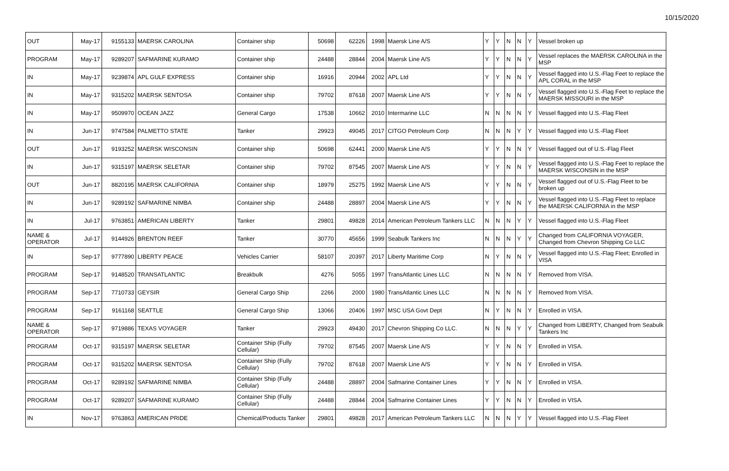10/15/2020
| OUT | May-17 | 9155133 | MAERSK CAROLINA | Container ship | 50698 | 62226 | 1998 | Maersk Line A/S | Y | Y | N | N | Y | Vessel broken up |
| PROGRAM | May-17 | 9289207 | SAFMARINE KURAMO | Container ship | 24488 | 28844 | 2004 | Maersk Line A/S | Y | Y | N | N | Y | Vessel replaces the MAERSK CAROLINA in the MSP |
| IN | May-17 | 9239874 | APL GULF EXPRESS | Container ship | 16916 | 20944 | 2002 | APL Ltd | Y | Y | N | N | Y | Vessel flagged into U.S.-Flag Feet to replace the APL CORAL in the MSP |
| IN | May-17 | 9315202 | MAERSK SENTOSA | Container ship | 79702 | 87618 | 2007 | Maersk Line A/S | Y | Y | N | N | Y | Vessel flagged into U.S.-Flag Feet to replace the MAERSK MISSOURI in the MSP |
| IN | May-17 | 9509970 | OCEAN JAZZ | General Cargo | 17538 | 10662 | 2010 | Intermarine LLC | N | N | N | N | Y | Vessel flagged into U.S.-Flag Fleet |
| IN | Jun-17 | 9747584 | PALMETTO STATE | Tanker | 29923 | 49045 | 2017 | CITGO Petroleum Corp | N | N | N | Y | Y | Vessel flagged into U.S.-Flag Fleet |
| OUT | Jun-17 | 9193252 | MAERSK WISCONSIN | Container ship | 50698 | 62441 | 2000 | Maersk Line A/S | Y | Y | N | N | Y | Vessel flagged out of U.S.-Flag Fleet |
| IN | Jun-17 | 9315197 | MAERSK SELETAR | Container ship | 79702 | 87545 | 2007 | Maersk Line A/S | Y | Y | N | N | Y | Vessel flagged into U.S.-Flag Feet to replace the MAERSK WISCONSIN in the MSP |
| OUT | Jun-17 | 8820195 | MAERSK CALIFORNIA | Container ship | 18979 | 25275 | 1992 | Maersk Line A/S | Y | Y | N | N | Y | Vessel flagged out of U.S.-Flag Fleet to be broken up |
| IN | Jun-17 | 9289192 | SAFMARINE NIMBA | Container ship | 24488 | 28897 | 2004 | Maersk Line A/S | Y | Y | N | N | Y | Vessel flagged into U.S.-Flag Fleet to replace the MAERSK CALIFORNIA in the MSP |
| IN | Jul-17 | 9763851 | AMERICAN LIBERTY | Tanker | 29801 | 49828 | 2014 | American Petroleum Tankers LLC | N | N | N | Y | Y | Vessel flagged into U.S.-Flag Fleet |
| NAME & OPERATOR | Jul-17 | 9144926 | BRENTON REEF | Tanker | 30770 | 45656 | 1999 | Seabulk Tankers Inc | N | N | N | Y | Y | Changed from CALIFORNIA VOYAGER, Changed from Chevron Shipping Co LLC |
| IN | Sep-17 | 9777890 | LIBERTY PEACE | Vehicles Carrier | 58107 | 20397 | 2017 | Liberty Maritime Corp | N | Y | N | N | Y | Vessel flagged into U.S.-Flag Fleet; Enrolled in VISA |
| PROGRAM | Sep-17 | 9148520 | TRANSATLANTIC | Breakbulk | 4276 | 5055 | 1997 | TransAtlantic Lines LLC | N | N | N | N | Y | Removed from VISA. |
| PROGRAM | Sep-17 | 7710733 | GEYSIR | General Cargo Ship | 2266 | 2000 | 1980 | TransAtlantic Lines LLC | N | N | N | N | Y | Removed from VISA. |
| PROGRAM | Sep-17 | 9161168 | SEATTLE | General Cargo Ship | 13066 | 20406 | 1997 | MSC USA Govt Dept | N | Y | N | N | Y | Enrolled in VISA. |
| NAME & OPERATOR | Sep-17 | 9719886 | TEXAS VOYAGER | Tanker | 29923 | 49430 | 2017 | Chevron Shipping Co LLC. | N | N | N | Y | Y | Changed from LIBERTY, Changed from Seabulk Tankers Inc |
| PROGRAM | Oct-17 | 9315197 | MAERSK SELETAR | Container Ship (Fully Cellular) | 79702 | 87545 | 2007 | Maersk Line A/S | Y | Y | N | N | Y | Enrolled in VISA. |
| PROGRAM | Oct-17 | 9315202 | MAERSK SENTOSA | Container Ship (Fully Cellular) | 79702 | 87618 | 2007 | Maersk Line A/S | Y | Y | N | N | Y | Enrolled in VISA. |
| PROGRAM | Oct-17 | 9289192 | SAFMARINE NIMBA | Container Ship (Fully Cellular) | 24488 | 28897 | 2004 | Safmarine Container Lines | Y | Y | N | N | Y | Enrolled in VISA. |
| PROGRAM | Oct-17 | 9289207 | SAFMARINE KURAMO | Container Ship (Fully Cellular) | 24488 | 28844 | 2004 | Safmarine Container Lines | Y | Y | N | N | Y | Enrolled in VISA. |
| IN | Nov-17 | 9763863 | AMERICAN PRIDE | Chemical/Products Tanker | 29801 | 49828 | 2017 | American Petroleum Tankers LLC | N | N | N | Y | Y | Vessel flagged into U.S.-Flag Fleet |